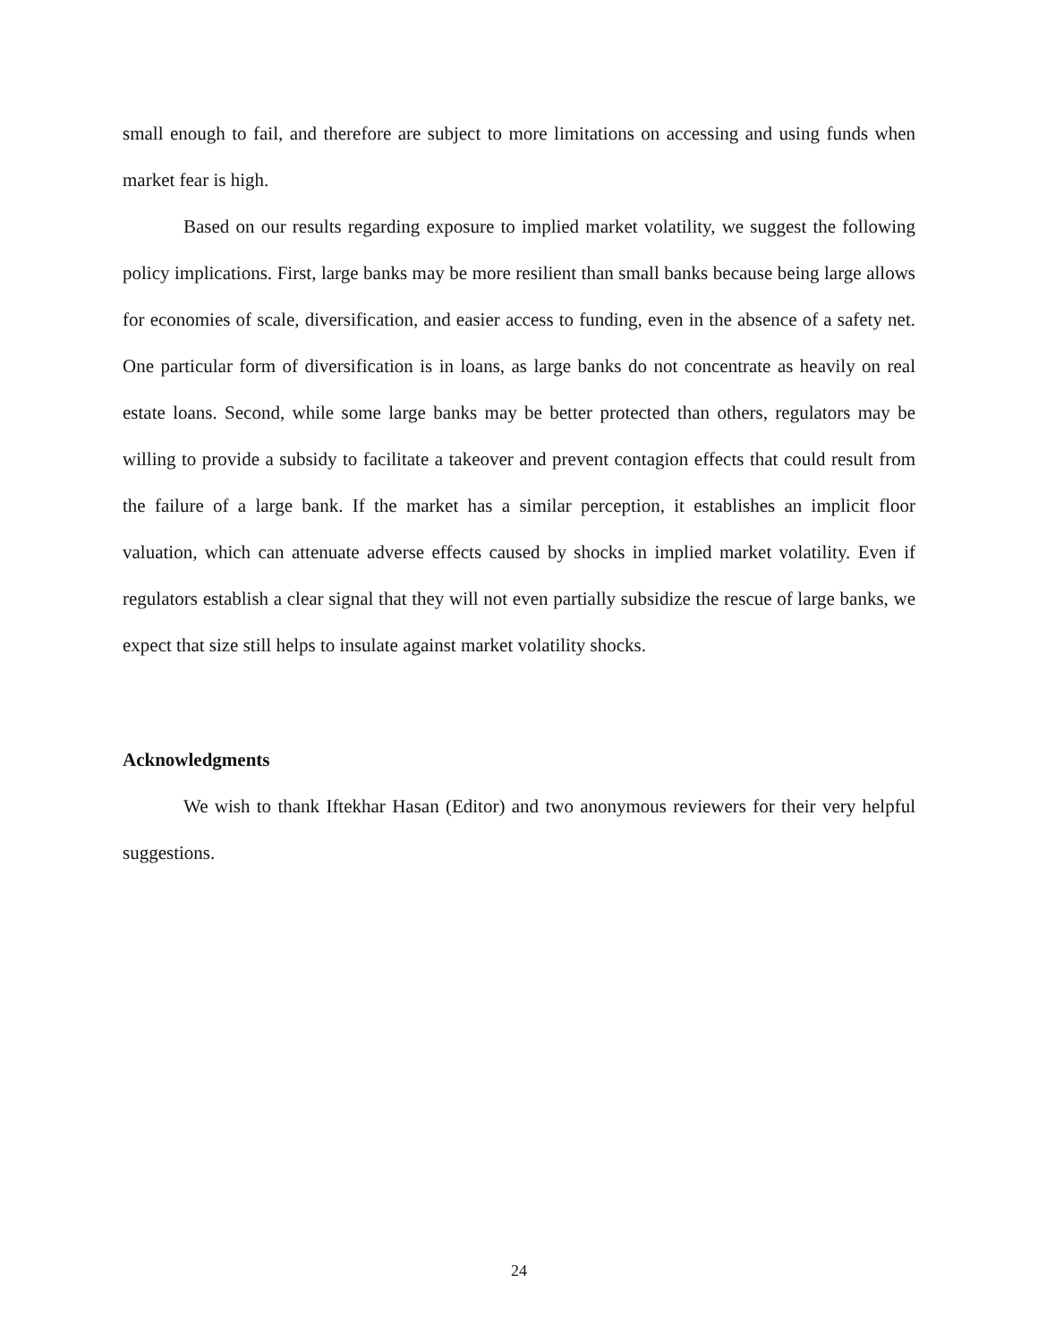small enough to fail, and therefore are subject to more limitations on accessing and using funds when market fear is high.
Based on our results regarding exposure to implied market volatility, we suggest the following policy implications. First, large banks may be more resilient than small banks because being large allows for economies of scale, diversification, and easier access to funding, even in the absence of a safety net. One particular form of diversification is in loans, as large banks do not concentrate as heavily on real estate loans. Second, while some large banks may be better protected than others, regulators may be willing to provide a subsidy to facilitate a takeover and prevent contagion effects that could result from the failure of a large bank. If the market has a similar perception, it establishes an implicit floor valuation, which can attenuate adverse effects caused by shocks in implied market volatility. Even if regulators establish a clear signal that they will not even partially subsidize the rescue of large banks, we expect that size still helps to insulate against market volatility shocks.
Acknowledgments
We wish to thank Iftekhar Hasan (Editor) and two anonymous reviewers for their very helpful suggestions.
24